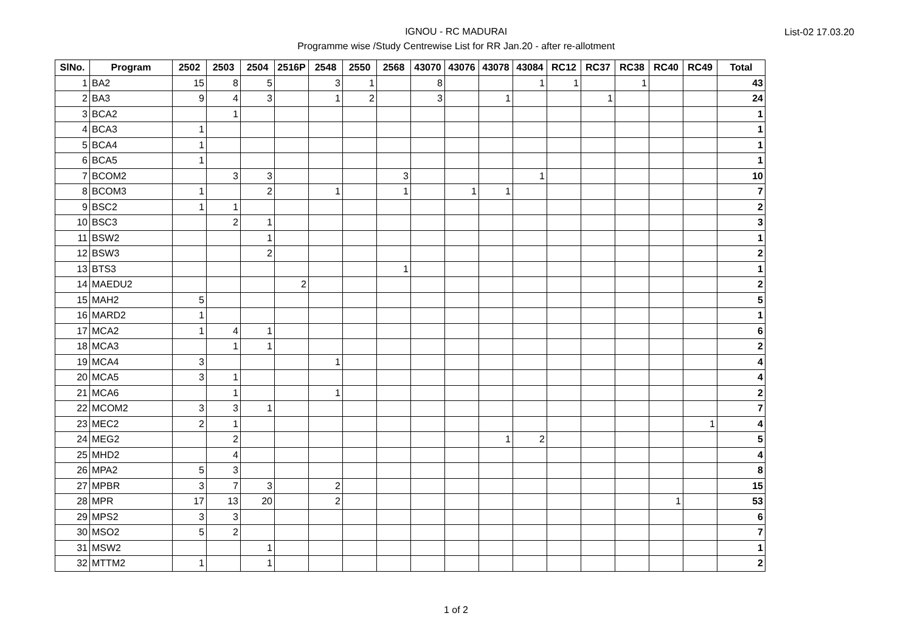IGNOU - RC MADURAI
Programme wise /Study Centrewise List for RR Jan.20 - after re-allotment
List-02 17.03.20
| SlNo. | Program | 2502 | 2503 | 2504 | 2516P | 2548 | 2550 | 2568 | 43070 | 43076 | 43078 | 43084 | RC12 | RC37 | RC38 | RC40 | RC49 | Total |
| --- | --- | --- | --- | --- | --- | --- | --- | --- | --- | --- | --- | --- | --- | --- | --- | --- | --- | --- |
| 1 | BA2 | 15 | 8 | 5 | | 3 | 1 | | 8 | | | 1 | 1 | | 1 | | | 43 |
| 2 | BA3 | 9 | 4 | 3 | | 1 | 2 | | 3 | | 1 | | | 1 | | | | 24 |
| 3 | BCA2 | | 1 | | | | | | | | | | | | | | | 1 |
| 4 | BCA3 | 1 | | | | | | | | | | | | | | | | 1 |
| 5 | BCA4 | 1 | | | | | | | | | | | | | | | | 1 |
| 6 | BCA5 | 1 | | | | | | | | | | | | | | | | 1 |
| 7 | BCOM2 | | 3 | 3 | | | | 3 | | | | 1 | | | | | | 10 |
| 8 | BCOM3 | 1 | | 2 | | 1 | | 1 | | 1 | 1 | | | | | | | 7 |
| 9 | BSC2 | 1 | 1 | | | | | | | | | | | | | | | 2 |
| 10 | BSC3 | | 2 | 1 | | | | | | | | | | | | | | 3 |
| 11 | BSW2 | | | 1 | | | | | | | | | | | | | | 1 |
| 12 | BSW3 | | | 2 | | | | | | | | | | | | | | 2 |
| 13 | BTS3 | | | | | | | 1 | | | | | | | | | | 1 |
| 14 | MAEDU2 | | | | 2 | | | | | | | | | | | | | 2 |
| 15 | MAH2 | 5 | | | | | | | | | | | | | | | | 5 |
| 16 | MARD2 | 1 | | | | | | | | | | | | | | | | 1 |
| 17 | MCA2 | 1 | 4 | 1 | | | | | | | | | | | | | | 6 |
| 18 | MCA3 | | 1 | 1 | | | | | | | | | | | | | | 2 |
| 19 | MCA4 | 3 | | | | 1 | | | | | | | | | | | | 4 |
| 20 | MCA5 | 3 | 1 | | | | | | | | | | | | | | | 4 |
| 21 | MCA6 | | 1 | | | 1 | | | | | | | | | | | | 2 |
| 22 | MCOM2 | 3 | 3 | 1 | | | | | | | | | | | | | | 7 |
| 23 | MEC2 | 2 | 1 | | | | | | | | | | | | | | 1 | 4 |
| 24 | MEG2 | | 2 | | | | | | | | 1 | 2 | | | | | | 5 |
| 25 | MHD2 | | 4 | | | | | | | | | | | | | | | 4 |
| 26 | MPA2 | 5 | 3 | | | | | | | | | | | | | | | 8 |
| 27 | MPBR | 3 | 7 | 3 | | 2 | | | | | | | | | | | | 15 |
| 28 | MPR | 17 | 13 | 20 | | 2 | | | | | | | | | | 1 | | 53 |
| 29 | MPS2 | 3 | 3 | | | | | | | | | | | | | | | 6 |
| 30 | MSO2 | 5 | 2 | | | | | | | | | | | | | | | 7 |
| 31 | MSW2 | | | 1 | | | | | | | | | | | | | | 1 |
| 32 | MTTM2 | 1 | | 1 | | | | | | | | | | | | | | 2 |
1 of 2